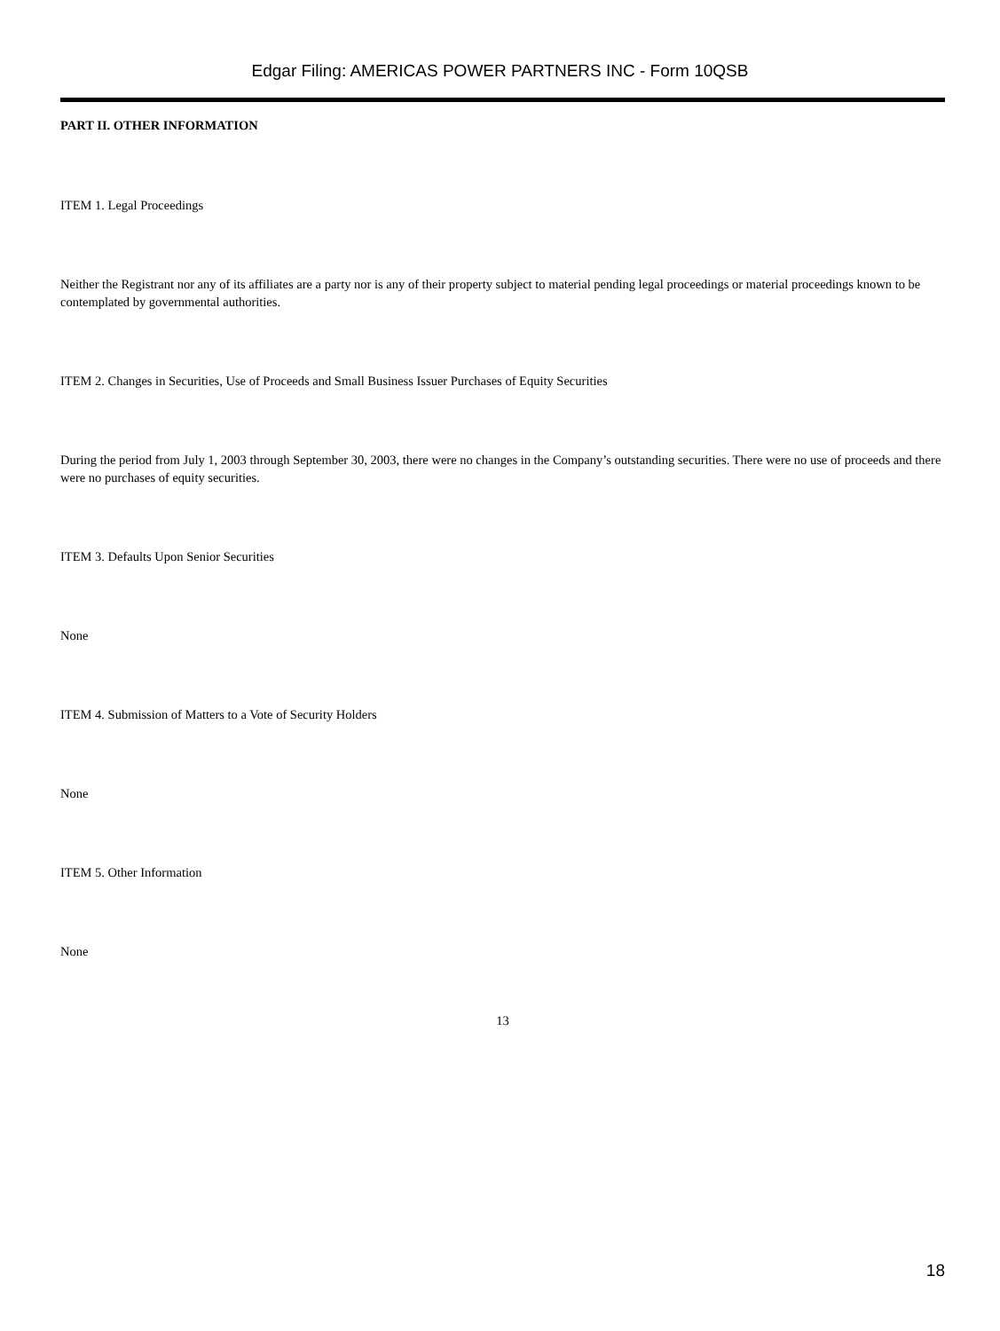Edgar Filing: AMERICAS POWER PARTNERS INC - Form 10QSB
PART II. OTHER INFORMATION
ITEM 1. Legal Proceedings
Neither the Registrant nor any of its affiliates are a party nor is any of their property subject to material pending legal proceedings or material proceedings known to be contemplated by governmental authorities.
ITEM 2. Changes in Securities, Use of Proceeds and Small Business Issuer Purchases of Equity Securities
During the period from July 1, 2003 through September 30, 2003, there were no changes in the Company’s outstanding securities. There were no use of proceeds and there were no purchases of equity securities.
ITEM 3. Defaults Upon Senior Securities
None
ITEM 4. Submission of Matters to a Vote of Security Holders
None
ITEM 5. Other Information
None
13
18